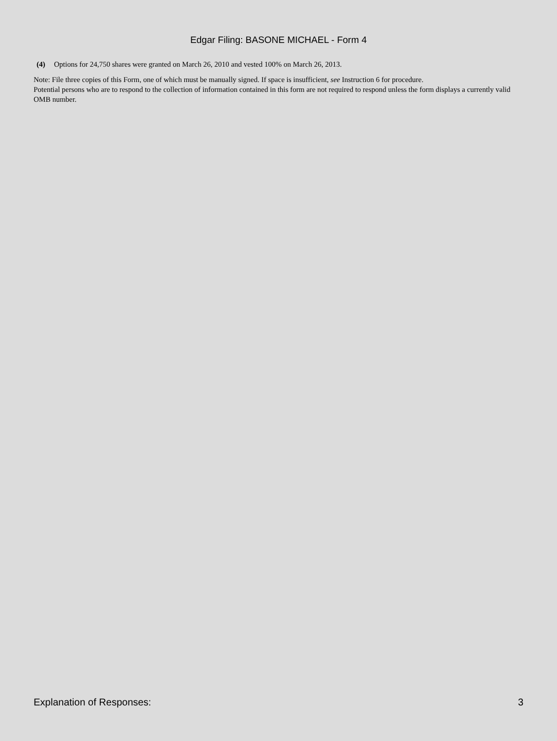Edgar Filing: BASONE MICHAEL - Form 4
(4) Options for 24,750 shares were granted on March 26, 2010 and vested 100% on March 26, 2013.
Note: File three copies of this Form, one of which must be manually signed. If space is insufficient, see Instruction 6 for procedure.
Potential persons who are to respond to the collection of information contained in this form are not required to respond unless the form displays a currently valid OMB number.
Explanation of Responses: 3